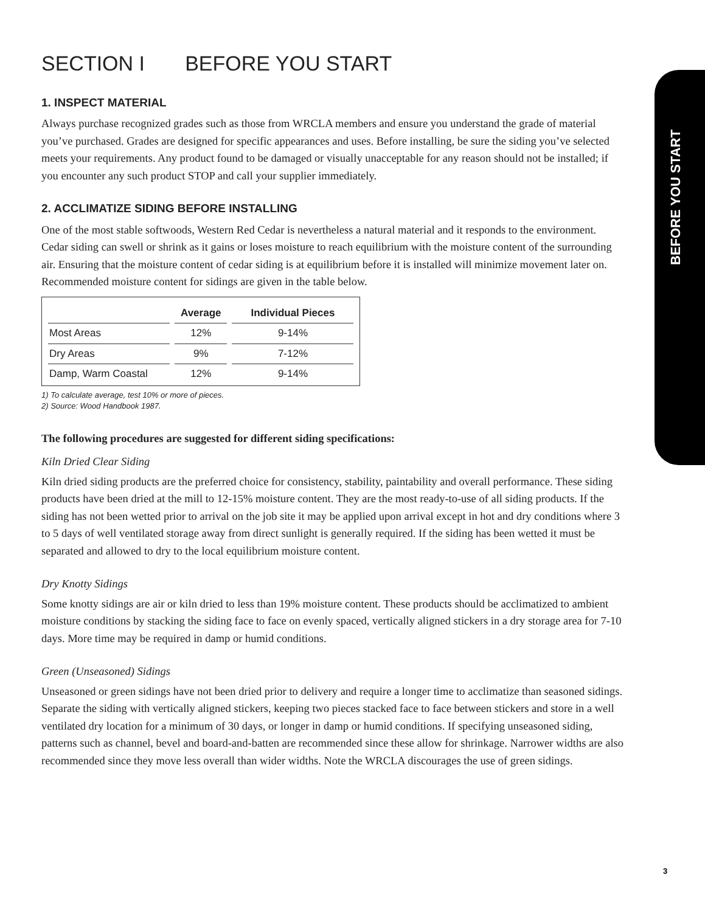BEFORE YOU START
SECTION I BEFORE YOU START
1. INSPECT MATERIAL
Always purchase recognized grades such as those from WRCLA members and ensure you understand the grade of material you’ve purchased. Grades are designed for specific appearances and uses. Before installing, be sure the siding you’ve selected meets your requirements. Any product found to be damaged or visually unacceptable for any reason should not be installed; if you encounter any such product STOP and call your supplier immediately.
2. ACCLIMATIZE SIDING BEFORE INSTALLING
One of the most stable softwoods, Western Red Cedar is nevertheless a natural material and it responds to the environment. Cedar siding can swell or shrink as it gains or loses moisture to reach equilibrium with the moisture content of the surrounding air. Ensuring that the moisture content of cedar siding is at equilibrium before it is installed will minimize movement later on. Recommended moisture content for sidings are given in the table below.
| | Average | Individual Pieces |
| --- | --- | --- |
| Most Areas | 12% | 9-14% |
| Dry Areas | 9% | 7-12% |
| Damp, Warm Coastal | 12% | 9-14% |
1) To calculate average, test 10% or more of pieces.
2) Source: Wood Handbook 1987.
The following procedures are suggested for different siding specifications:
Kiln Dried Clear Siding
Kiln dried siding products are the preferred choice for consistency, stability, paintability and overall performance. These siding products have been dried at the mill to 12-15% moisture content. They are the most ready-to-use of all siding products. If the siding has not been wetted prior to arrival on the job site it may be applied upon arrival except in hot and dry conditions where 3 to 5 days of well ventilated storage away from direct sunlight is generally required. If the siding has been wetted it must be separated and allowed to dry to the local equilibrium moisture content.
Dry Knotty Sidings
Some knotty sidings are air or kiln dried to less than 19% moisture content. These products should be acclimatized to ambient moisture conditions by stacking the siding face to face on evenly spaced, vertically aligned stickers in a dry storage area for 7-10 days. More time may be required in damp or humid conditions.
Green (Unseasoned) Sidings
Unseasoned or green sidings have not been dried prior to delivery and require a longer time to acclimatize than seasoned sidings. Separate the siding with vertically aligned stickers, keeping two pieces stacked face to face between stickers and store in a well ventilated dry location for a minimum of 30 days, or longer in damp or humid conditions. If specifying unseasoned siding, patterns such as channel, bevel and board-and-batten are recommended since these allow for shrinkage. Narrower widths are also recommended since they move less overall than wider widths. Note the WRCLA discourages the use of green sidings.
3